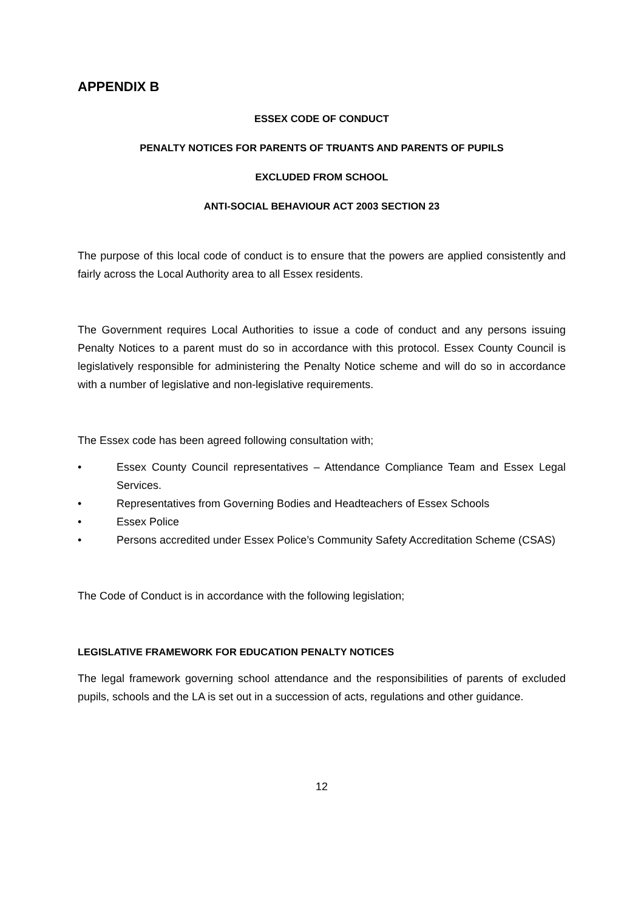APPENDIX B
ESSEX CODE OF CONDUCT
PENALTY NOTICES FOR PARENTS OF TRUANTS AND PARENTS OF PUPILS
EXCLUDED FROM SCHOOL
ANTI-SOCIAL BEHAVIOUR ACT 2003 SECTION 23
The purpose of this local code of conduct is to ensure that the powers are applied consistently and fairly across the Local Authority area to all Essex residents.
The Government requires Local Authorities to issue a code of conduct and any persons issuing Penalty Notices to a parent must do so in accordance with this protocol. Essex County Council is legislatively responsible for administering the Penalty Notice scheme and will do so in accordance with a number of legislative and non-legislative requirements.
The Essex code has been agreed following consultation with;
• Essex County Council representatives – Attendance Compliance Team and Essex Legal Services.
• Representatives from Governing Bodies and Headteachers of Essex Schools
• Essex Police
• Persons accredited under Essex Police’s Community Safety Accreditation Scheme (CSAS)
The Code of Conduct is in accordance with the following legislation;
LEGISLATIVE FRAMEWORK FOR EDUCATION PENALTY NOTICES
The legal framework governing school attendance and the responsibilities of parents of excluded pupils, schools and the LA is set out in a succession of acts, regulations and other guidance.
12